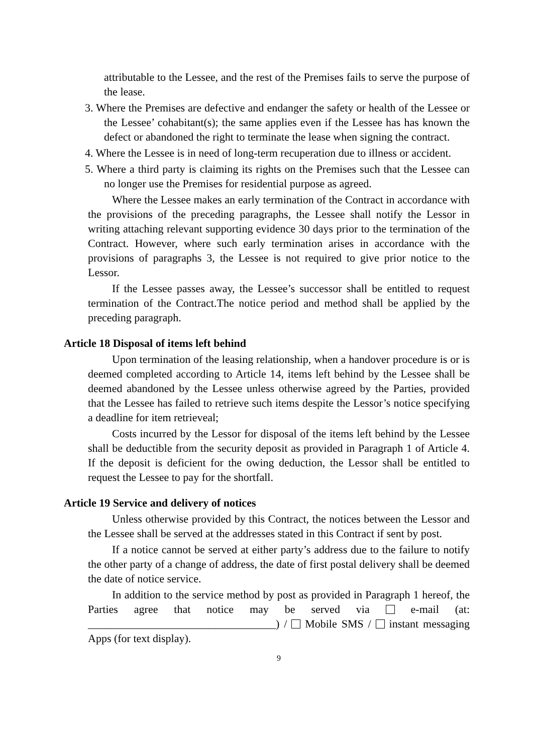attributable to the Lessee, and the rest of the Premises fails to serve the purpose of the lease.
3. Where the Premises are defective and endanger the safety or health of the Lessee or the Lessee’ cohabitant(s); the same applies even if the Lessee has has known the defect or abandoned the right to terminate the lease when signing the contract.
4. Where the Lessee is in need of long-term recuperation due to illness or accident.
5. Where a third party is claiming its rights on the Premises such that the Lessee can no longer use the Premises for residential purpose as agreed.
Where the Lessee makes an early termination of the Contract in accordance with the provisions of the preceding paragraphs, the Lessee shall notify the Lessor in writing attaching relevant supporting evidence 30 days prior to the termination of the Contract. However, where such early termination arises in accordance with the provisions of paragraphs 3, the Lessee is not required to give prior notice to the Lessor.
If the Lessee passes away, the Lessee’s successor shall be entitled to request termination of the Contract.The notice period and method shall be applied by the preceding paragraph.
Article 18 Disposal of items left behind
Upon termination of the leasing relationship, when a handover procedure is or is deemed completed according to Article 14, items left behind by the Lessee shall be deemed abandoned by the Lessee unless otherwise agreed by the Parties, provided that the Lessee has failed to retrieve such items despite the Lessor’s notice specifying a deadline for item retrieveal;
Costs incurred by the Lessor for disposal of the items left behind by the Lessee shall be deductible from the security deposit as provided in Paragraph 1 of Article 4. If the deposit is deficient for the owing deduction, the Lessor shall be entitled to request the Lessee to pay for the shortfall.
Article 19 Service and delivery of notices
Unless otherwise provided by this Contract, the notices between the Lessor and the Lessee shall be served at the addresses stated in this Contract if sent by post.
If a notice cannot be served at either party’s address due to the failure to notify the other party of a change of address, the date of first postal delivery shall be deemed the date of notice service.
In addition to the service method by post as provided in Paragraph 1 hereof, the Parties agree that notice may be served via e-mail (at: __________________________________) / Mobile SMS / instant messaging Apps (for text display).
9